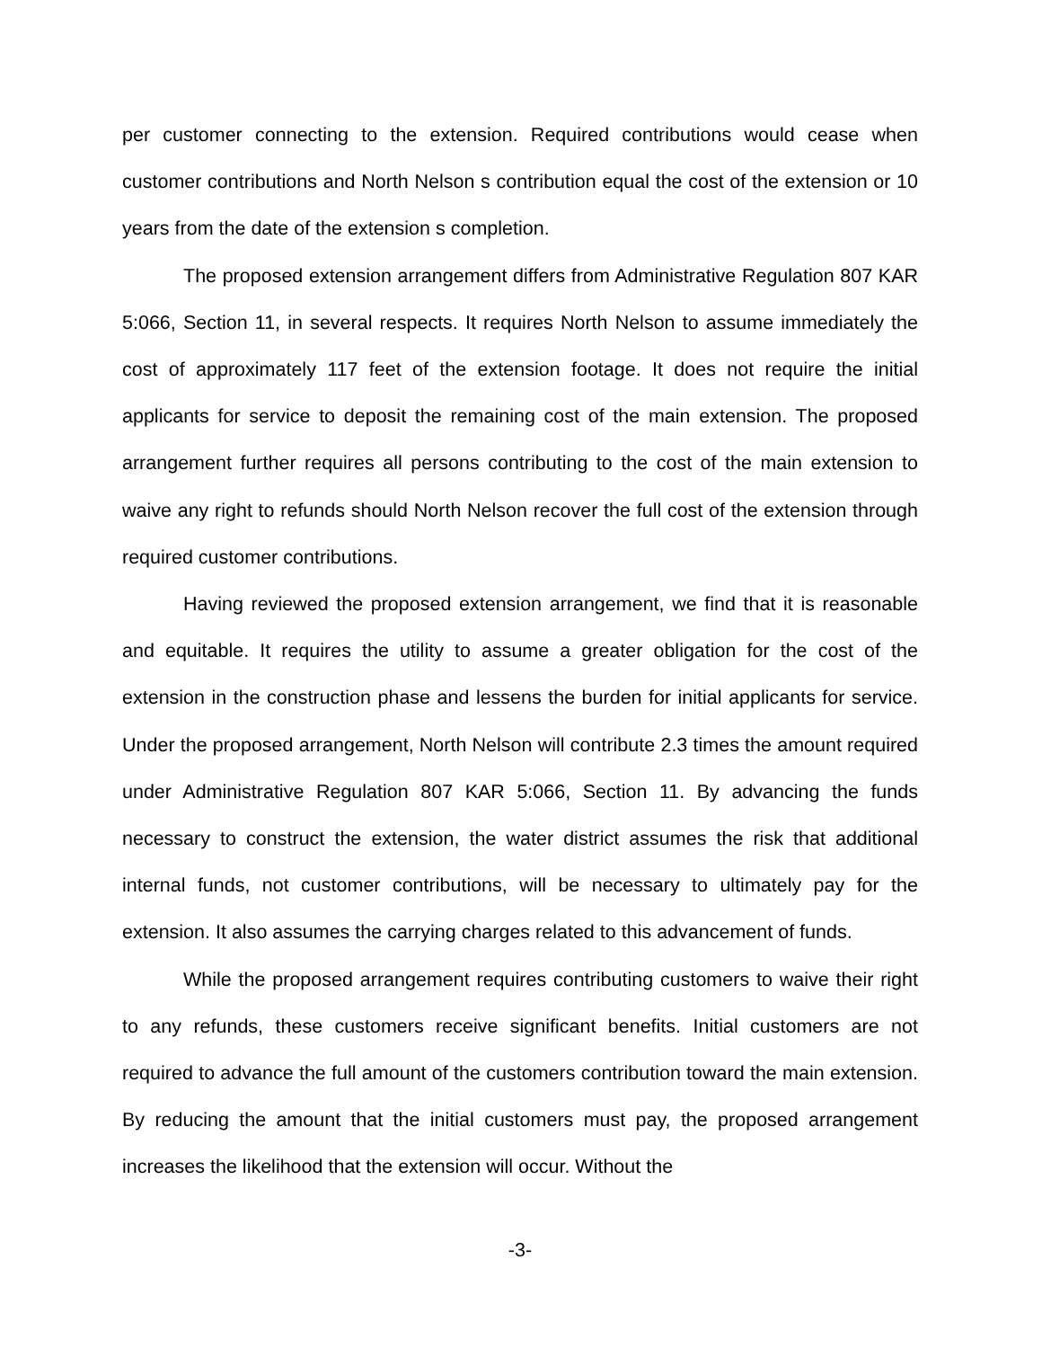per customer connecting to the extension. Required contributions would cease when customer contributions and North Nelson s contribution equal the cost of the extension or 10 years from the date of the extension s completion.
The proposed extension arrangement differs from Administrative Regulation 807 KAR 5:066, Section 11, in several respects. It requires North Nelson to assume immediately the cost of approximately 117 feet of the extension footage. It does not require the initial applicants for service to deposit the remaining cost of the main extension. The proposed arrangement further requires all persons contributing to the cost of the main extension to waive any right to refunds should North Nelson recover the full cost of the extension through required customer contributions.
Having reviewed the proposed extension arrangement, we find that it is reasonable and equitable. It requires the utility to assume a greater obligation for the cost of the extension in the construction phase and lessens the burden for initial applicants for service. Under the proposed arrangement, North Nelson will contribute 2.3 times the amount required under Administrative Regulation 807 KAR 5:066, Section 11. By advancing the funds necessary to construct the extension, the water district assumes the risk that additional internal funds, not customer contributions, will be necessary to ultimately pay for the extension. It also assumes the carrying charges related to this advancement of funds.
While the proposed arrangement requires contributing customers to waive their right to any refunds, these customers receive significant benefits. Initial customers are not required to advance the full amount of the customers contribution toward the main extension. By reducing the amount that the initial customers must pay, the proposed arrangement increases the likelihood that the extension will occur. Without the
-3-